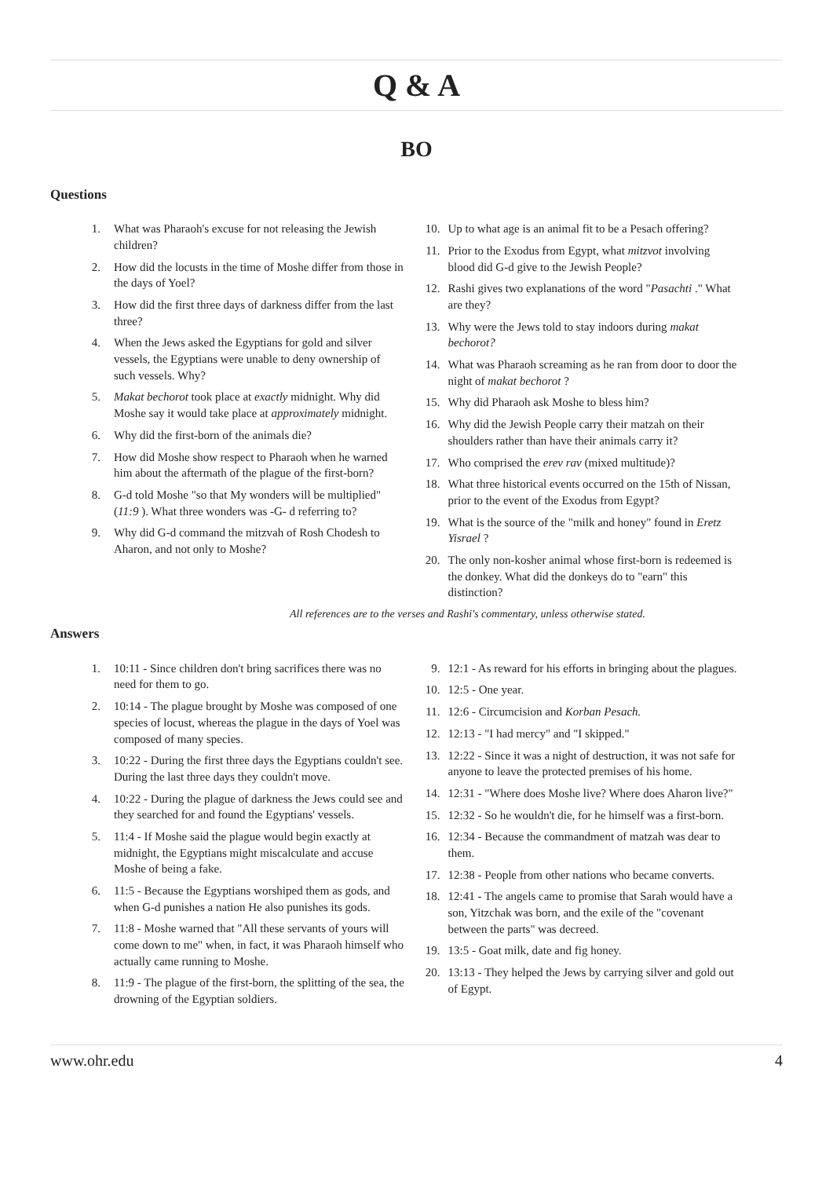Q & A
BO
Questions
1. What was Pharaoh's excuse for not releasing the Jewish children?
2. How did the locusts in the time of Moshe differ from those in the days of Yoel?
3. How did the first three days of darkness differ from the last three?
4. When the Jews asked the Egyptians for gold and silver vessels, the Egyptians were unable to deny ownership of such vessels. Why?
5. Makat bechorot took place at exactly midnight. Why did Moshe say it would take place at approximately midnight.
6. Why did the first-born of the animals die?
7. How did Moshe show respect to Pharaoh when he warned him about the aftermath of the plague of the first-born?
8. G-d told Moshe "so that My wonders will be multiplied" (11:9 ). What three wonders was -G- d referring to?
9. Why did G-d command the mitzvah of Rosh Chodesh to Aharon, and not only to Moshe?
10. Up to what age is an animal fit to be a Pesach offering?
11. Prior to the Exodus from Egypt, what mitzvot involving blood did G-d give to the Jewish People?
12. Rashi gives two explanations of the word "Pasachti ." What are they?
13. Why were the Jews told to stay indoors during makat bechorot?
14. What was Pharaoh screaming as he ran from door to door the night of makat bechorot ?
15. Why did Pharaoh ask Moshe to bless him?
16. Why did the Jewish People carry their matzah on their shoulders rather than have their animals carry it?
17. Who comprised the erev rav (mixed multitude)?
18. What three historical events occurred on the 15th of Nissan, prior to the event of the Exodus from Egypt?
19. What is the source of the "milk and honey" found in Eretz Yisrael ?
20. The only non-kosher animal whose first-born is redeemed is the donkey. What did the donkeys do to "earn" this distinction?
All references are to the verses and Rashi's commentary, unless otherwise stated.
Answers
1. 10:11 - Since children don't bring sacrifices there was no need for them to go.
2. 10:14 - The plague brought by Moshe was composed of one species of locust, whereas the plague in the days of Yoel was composed of many species.
3. 10:22 - During the first three days the Egyptians couldn't see. During the last three days they couldn't move.
4. 10:22 - During the plague of darkness the Jews could see and they searched for and found the Egyptians' vessels.
5. 11:4 - If Moshe said the plague would begin exactly at midnight, the Egyptians might miscalculate and accuse Moshe of being a fake.
6. 11:5 - Because the Egyptians worshiped them as gods, and when G-d punishes a nation He also punishes its gods.
7. 11:8 - Moshe warned that "All these servants of yours will come down to me" when, in fact, it was Pharaoh himself who actually came running to Moshe.
8. 11:9 - The plague of the first-born, the splitting of the sea, the drowning of the Egyptian soldiers.
9. 12:1 - As reward for his efforts in bringing about the plagues.
10. 12:5 - One year.
11. 12:6 - Circumcision and Korban Pesach.
12. 12:13 - "I had mercy" and "I skipped."
13. 12:22 - Since it was a night of destruction, it was not safe for anyone to leave the protected premises of his home.
14. 12:31 - "Where does Moshe live? Where does Aharon live?"
15. 12:32 - So he wouldn't die, for he himself was a first-born.
16. 12:34 - Because the commandment of matzah was dear to them.
17. 12:38 - People from other nations who became converts.
18. 12:41 - The angels came to promise that Sarah would have a son, Yitzchak was born, and the exile of the "covenant between the parts" was decreed.
19. 13:5 - Goat milk, date and fig honey.
20. 13:13 - They helped the Jews by carrying silver and gold out of Egypt.
www.ohr.edu 4